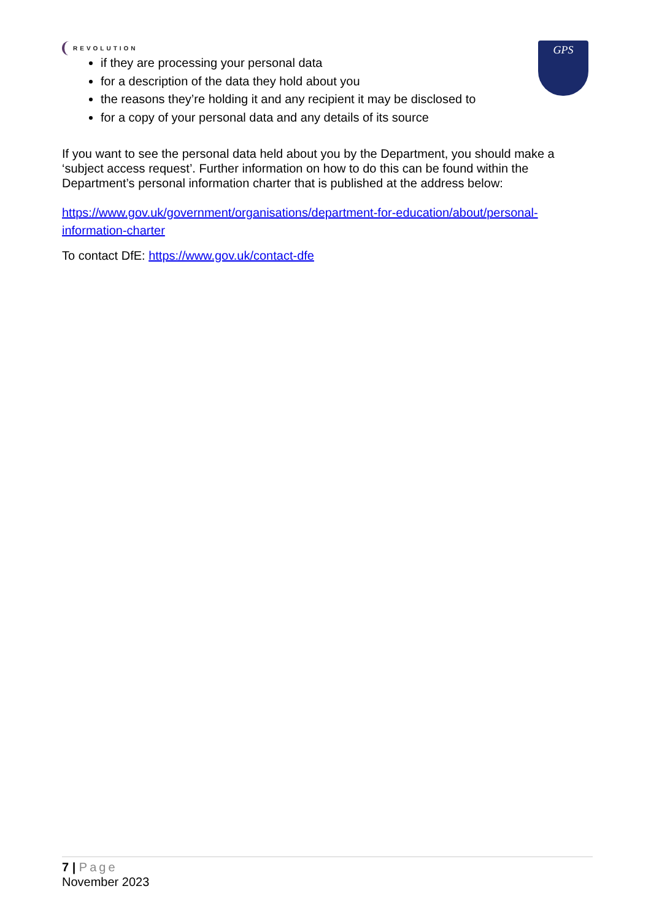REVOLUTION
GPS
if they are processing your personal data
for a description of the data they hold about you
the reasons they’re holding it and any recipient it may be disclosed to
for a copy of your personal data and any details of its source
If you want to see the personal data held about you by the Department, you should make a ‘subject access request’. Further information on how to do this can be found within the Department’s personal information charter that is published at the address below:
https://www.gov.uk/government/organisations/department-for-education/about/personal-information-charter
To contact DfE: https://www.gov.uk/contact-dfe
7 | Page
November 2023